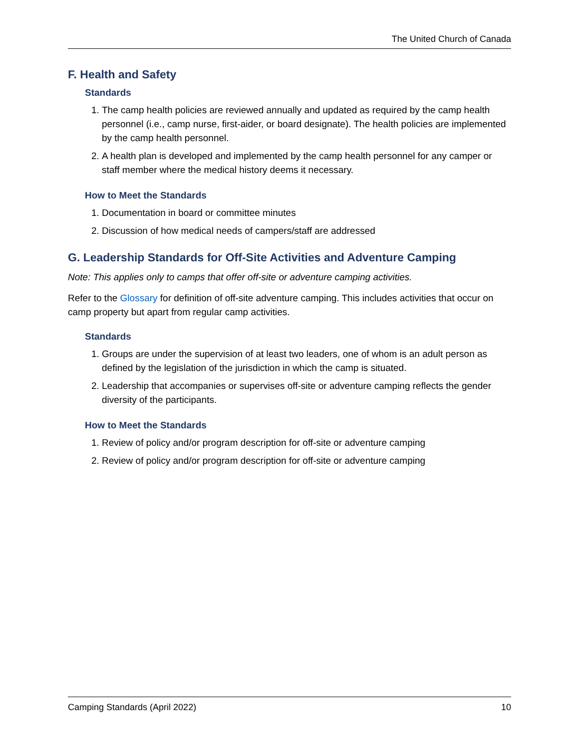The United Church of Canada
F. Health and Safety
Standards
1. The camp health policies are reviewed annually and updated as required by the camp health personnel (i.e., camp nurse, first-aider, or board designate). The health policies are implemented by the camp health personnel.
2. A health plan is developed and implemented by the camp health personnel for any camper or staff member where the medical history deems it necessary.
How to Meet the Standards
1. Documentation in board or committee minutes
2. Discussion of how medical needs of campers/staff are addressed
G. Leadership Standards for Off-Site Activities and Adventure Camping
Note: This applies only to camps that offer off-site or adventure camping activities.
Refer to the Glossary for definition of off-site adventure camping. This includes activities that occur on camp property but apart from regular camp activities.
Standards
1. Groups are under the supervision of at least two leaders, one of whom is an adult person as defined by the legislation of the jurisdiction in which the camp is situated.
2. Leadership that accompanies or supervises off-site or adventure camping reflects the gender diversity of the participants.
How to Meet the Standards
1. Review of policy and/or program description for off-site or adventure camping
2. Review of policy and/or program description for off-site or adventure camping
Camping Standards (April 2022) 10